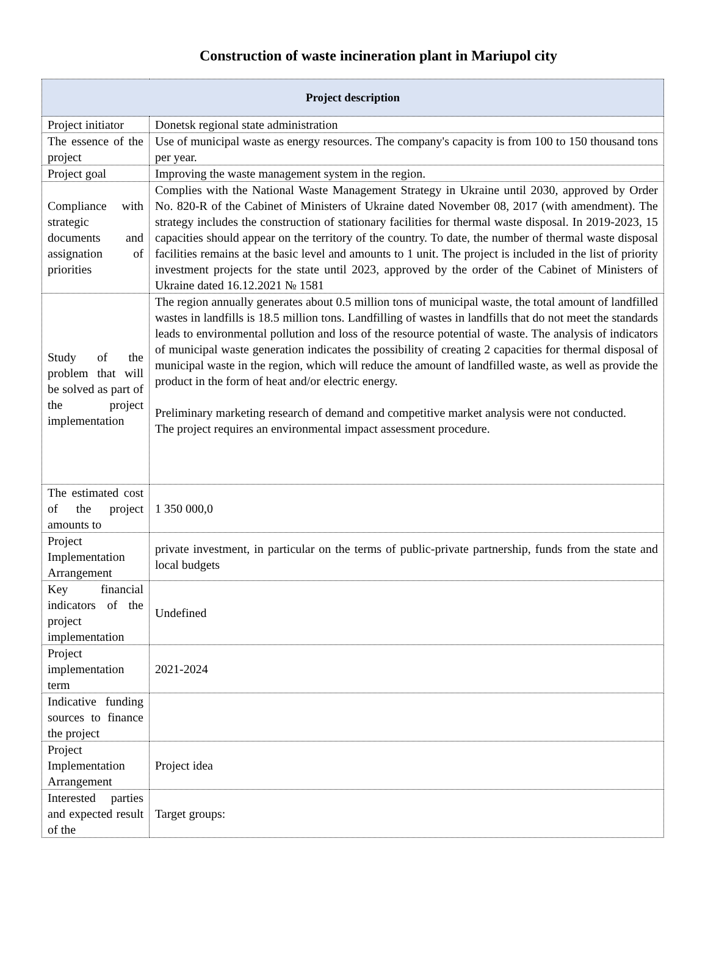Construction of waste incineration plant in Mariupol city
| Project description | |
| --- | --- |
| Project initiator | Donetsk regional state administration |
| The essence of the project | Use of municipal waste as energy resources. The company's capacity is from 100 to 150 thousand tons per year. |
| Project goal | Improving the waste management system in the region. |
| Compliance with strategic documents and assignation of priorities | Complies with the National Waste Management Strategy in Ukraine until 2030, approved by Order No. 820-R of the Cabinet of Ministers of Ukraine dated November 08, 2017 (with amendment). The strategy includes the construction of stationary facilities for thermal waste disposal. In 2019-2023, 15 capacities should appear on the territory of the country. To date, the number of thermal waste disposal facilities remains at the basic level and amounts to 1 unit. The project is included in the list of priority investment projects for the state until 2023, approved by the order of the Cabinet of Ministers of Ukraine dated 16.12.2021 № 1581 |
| Study of the problem that will be solved as part of the project implementation | The region annually generates about 0.5 million tons of municipal waste, the total amount of landfilled wastes in landfills is 18.5 million tons. Landfilling of wastes in landfills that do not meet the standards leads to environmental pollution and loss of the resource potential of waste. The analysis of indicators of municipal waste generation indicates the possibility of creating 2 capacities for thermal disposal of municipal waste in the region, which will reduce the amount of landfilled waste, as well as provide the product in the form of heat and/or electric energy. Preliminary marketing research of demand and competitive market analysis were not conducted. The project requires an environmental impact assessment procedure. |
| The estimated cost of the project amounts to | 1 350 000,0 |
| Project Implementation Arrangement | private investment, in particular on the terms of public-private partnership, funds from the state and local budgets |
| Key financial indicators of the project implementation | Undefined |
| Project implementation term | 2021-2024 |
| Indicative funding sources to finance the project | |
| Project Implementation Arrangement | Project idea |
| Interested parties and expected result of the | Target groups: |